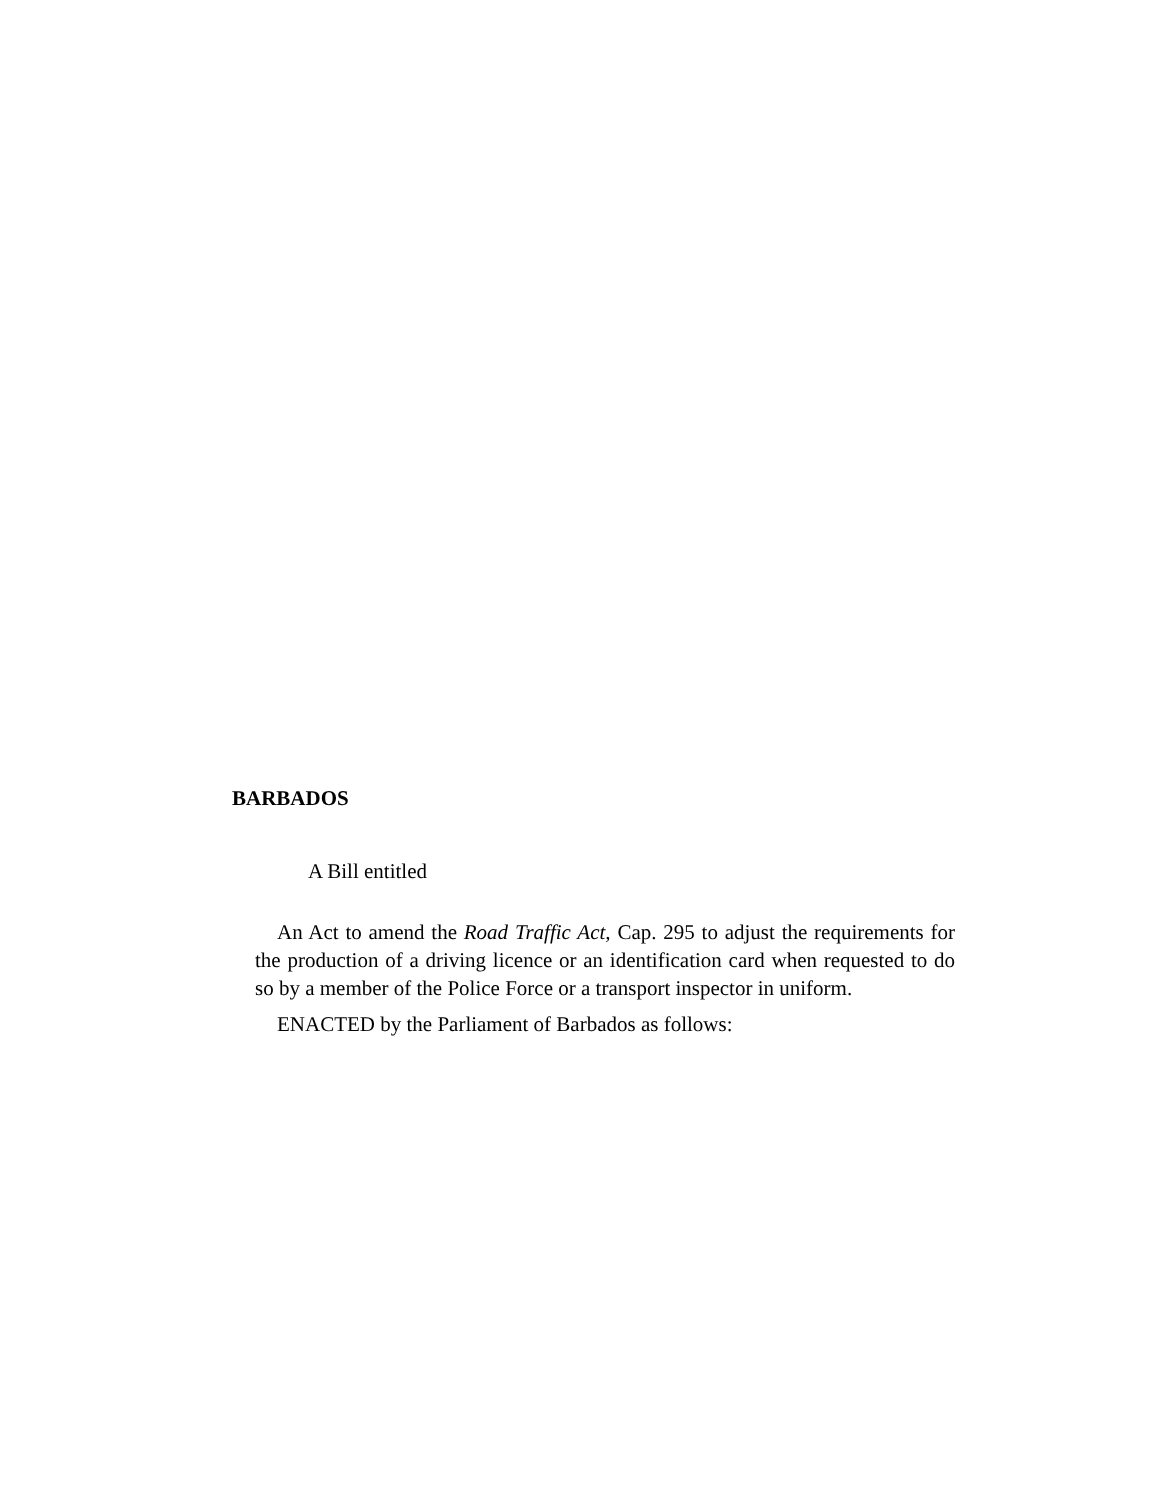BARBADOS
A Bill entitled
An Act to amend the Road Traffic Act, Cap. 295 to adjust the requirements for the production of a driving licence or an identification card when requested to do so by a member of the Police Force or a transport inspector in uniform.
ENACTED by the Parliament of Barbados as follows: